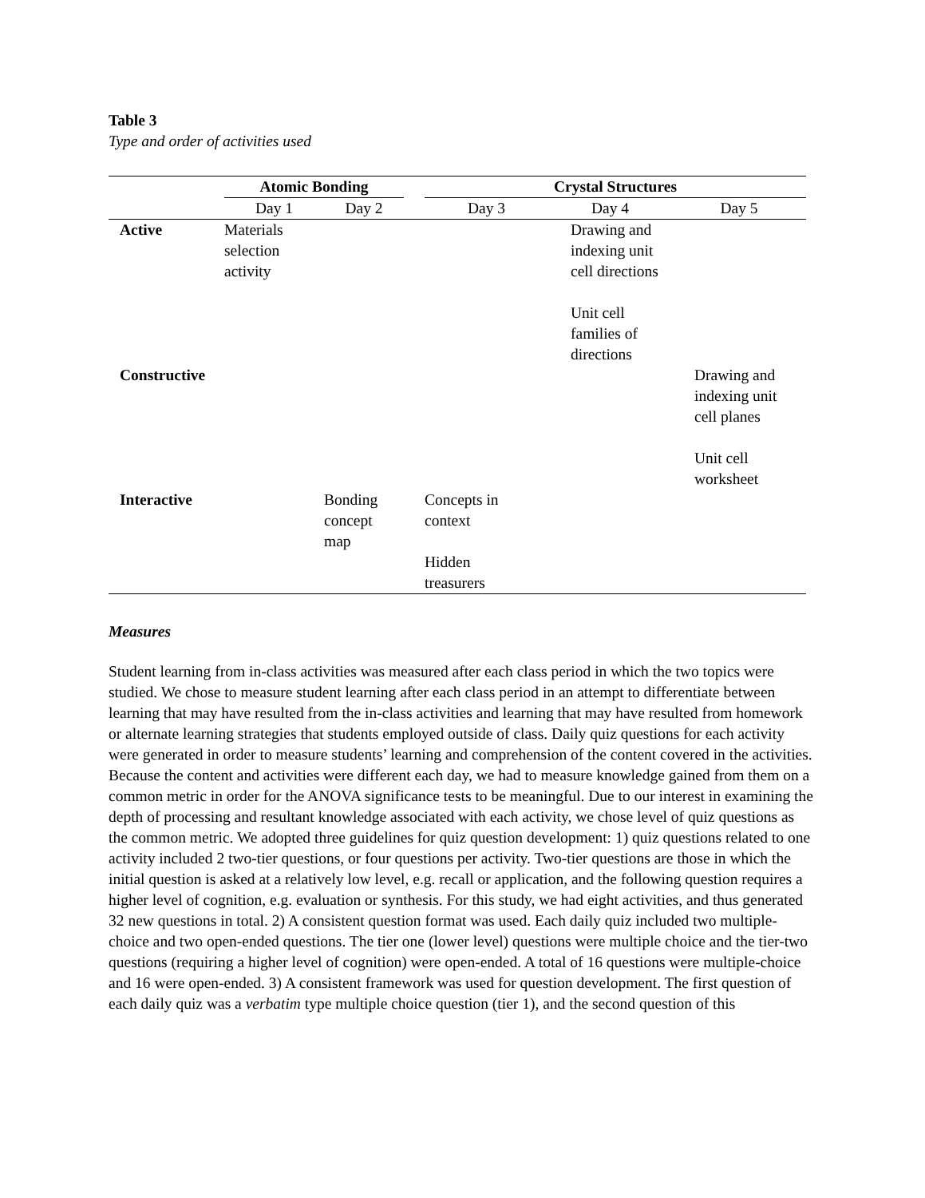Table 3
Type and order of activities used
| | Atomic Bonding | | | Crystal Structures | | |
| --- | --- | --- | --- | --- | --- | --- |
| | Day 1 | Day 2 | | Day 3 | Day 4 | Day 5 |
| Active | Materials selection activity | | | | Drawing and indexing unit cell directions Unit cell families of directions | |
| Constructive | | | | | | Drawing and indexing unit cell planes Unit cell worksheet |
| Interactive | | Bonding concept map | | Concepts in context Hidden treasurers | | |
Measures
Student learning from in-class activities was measured after each class period in which the two topics were studied. We chose to measure student learning after each class period in an attempt to differentiate between learning that may have resulted from the in-class activities and learning that may have resulted from homework or alternate learning strategies that students employed outside of class. Daily quiz questions for each activity were generated in order to measure students’ learning and comprehension of the content covered in the activities. Because the content and activities were different each day, we had to measure knowledge gained from them on a common metric in order for the ANOVA significance tests to be meaningful. Due to our interest in examining the depth of processing and resultant knowledge associated with each activity, we chose level of quiz questions as the common metric. We adopted three guidelines for quiz question development: 1) quiz questions related to one activity included 2 two-tier questions, or four questions per activity. Two-tier questions are those in which the initial question is asked at a relatively low level, e.g. recall or application, and the following question requires a higher level of cognition, e.g. evaluation or synthesis. For this study, we had eight activities, and thus generated 32 new questions in total. 2) A consistent question format was used. Each daily quiz included two multiple-choice and two open-ended questions. The tier one (lower level) questions were multiple choice and the tier-two questions (requiring a higher level of cognition) were open-ended. A total of 16 questions were multiple-choice and 16 were open-ended. 3) A consistent framework was used for question development. The first question of each daily quiz was a verbatim type multiple choice question (tier 1), and the second question of this